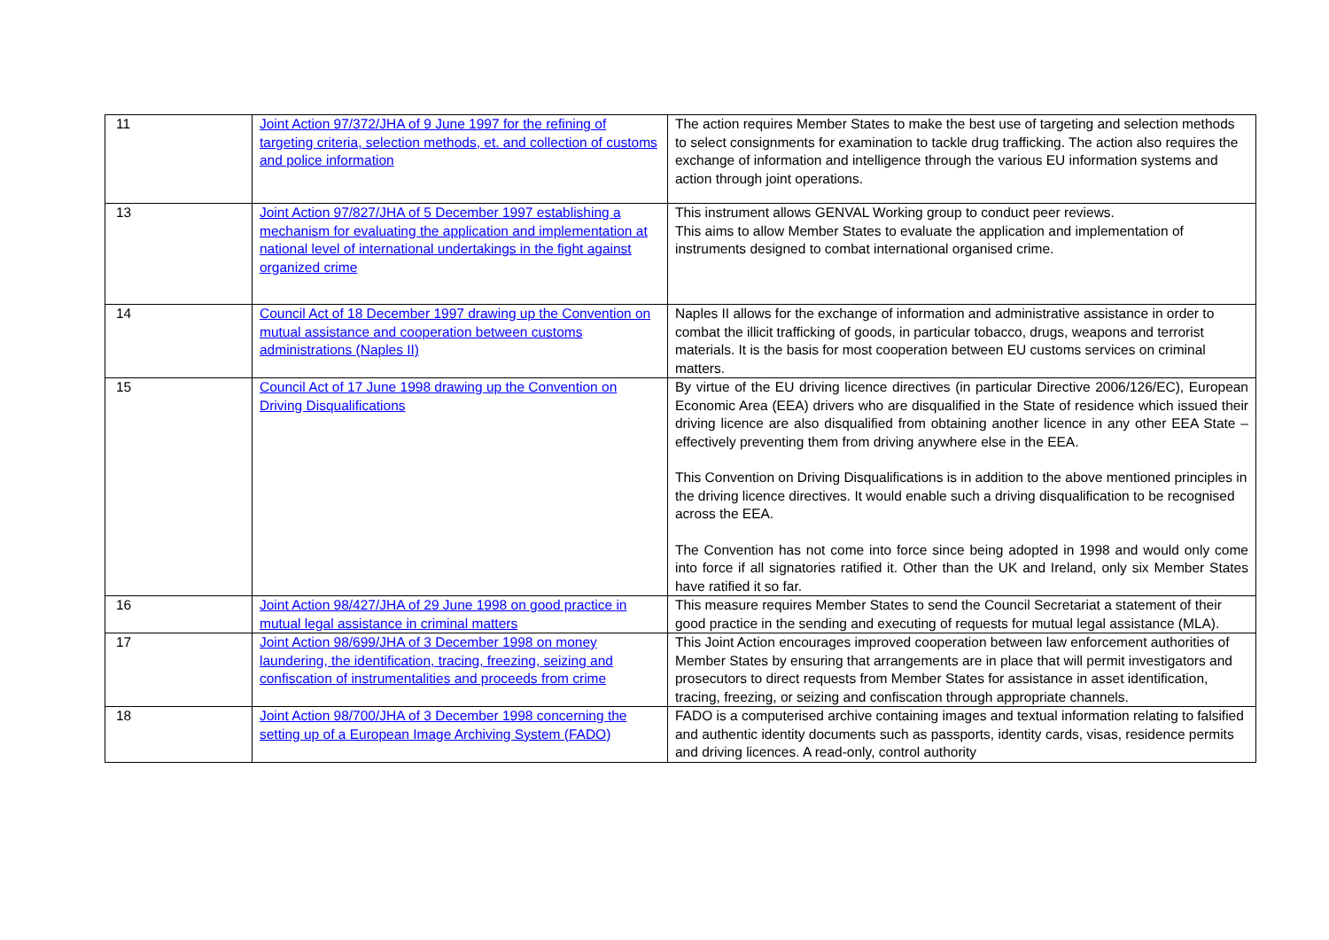| 11 | Joint Action 97/372/JHA of 9 June 1997 for the refining of targeting criteria, selection methods, et. and collection of customs and police information | The action requires Member States to make the best use of targeting and selection methods to select consignments for examination to tackle drug trafficking. The action also requires the exchange of information and intelligence through the various EU information systems and action through joint operations. |
| 13 | Joint Action 97/827/JHA of 5 December 1997 establishing a mechanism for evaluating the application and implementation at national level of international undertakings in the fight against organized crime | This instrument allows GENVAL Working group to conduct peer reviews. This aims to allow Member States to evaluate the application and implementation of instruments designed to combat international organised crime. |
| 14 | Council Act of 18 December 1997 drawing up the Convention on mutual assistance and cooperation between customs administrations (Naples II) | Naples II allows for the exchange of information and administrative assistance in order to combat the illicit trafficking of goods, in particular tobacco, drugs, weapons and terrorist materials. It is the basis for most cooperation between EU customs services on criminal matters. |
| 15 | Council Act of 17 June 1998 drawing up the Convention on Driving Disqualifications | By virtue of the EU driving licence directives (in particular Directive 2006/126/EC), European Economic Area (EEA) drivers who are disqualified in the State of residence which issued their driving licence are also disqualified from obtaining another licence in any other EEA State – effectively preventing them from driving anywhere else in the EEA. This Convention on Driving Disqualifications is in addition to the above mentioned principles in the driving licence directives. It would enable such a driving disqualification to be recognised across the EEA. The Convention has not come into force since being adopted in 1998 and would only come into force if all signatories ratified it. Other than the UK and Ireland, only six Member States have ratified it so far. |
| 16 | Joint Action 98/427/JHA of 29 June 1998 on good practice in mutual legal assistance in criminal matters | This measure requires Member States to send the Council Secretariat a statement of their good practice in the sending and executing of requests for mutual legal assistance (MLA). |
| 17 | Joint Action 98/699/JHA of 3 December 1998 on money laundering, the identification, tracing, freezing, seizing and confiscation of instrumentalities and proceeds from crime | This Joint Action encourages improved cooperation between law enforcement authorities of Member States by ensuring that arrangements are in place that will permit investigators and prosecutors to direct requests from Member States for assistance in asset identification, tracing, freezing, or seizing and confiscation through appropriate channels. |
| 18 | Joint Action 98/700/JHA of 3 December 1998 concerning the setting up of a European Image Archiving System (FADO) | FADO is a computerised archive containing images and textual information relating to falsified and authentic identity documents such as passports, identity cards, visas, residence permits and driving licences. A read-only, control authority |